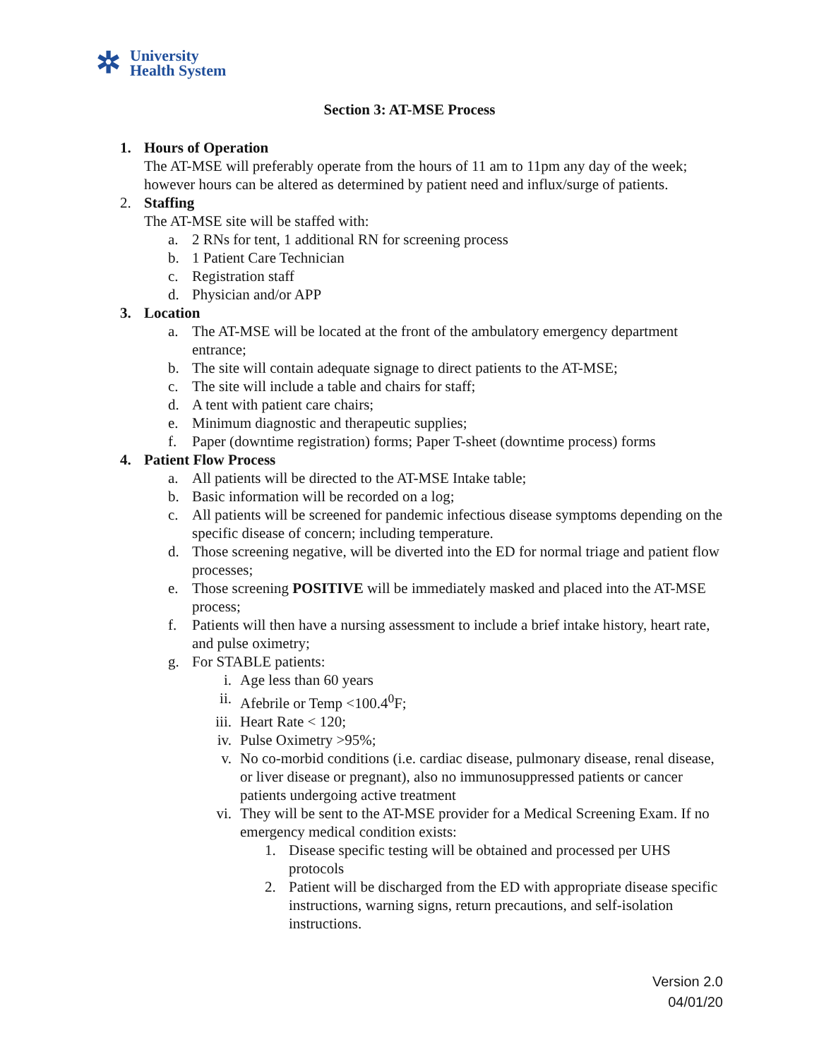✲
University
Health System
Section 3: AT-MSE Process
1. Hours of Operation
The AT-MSE will preferably operate from the hours of 11 am to 11pm any day of the week; however hours can be altered as determined by patient need and influx/surge of patients.
2. Staffing
The AT-MSE site will be staffed with:
a. 2 RNs for tent, 1 additional RN for screening process
b. 1 Patient Care Technician
c. Registration staff
d. Physician and/or APP
3. Location
a. The AT-MSE will be located at the front of the ambulatory emergency department entrance;
b. The site will contain adequate signage to direct patients to the AT-MSE;
c. The site will include a table and chairs for staff;
d. A tent with patient care chairs;
e. Minimum diagnostic and therapeutic supplies;
f. Paper (downtime registration) forms; Paper T-sheet (downtime process) forms
4. Patient Flow Process
a. All patients will be directed to the AT-MSE Intake table;
b. Basic information will be recorded on a log;
c. All patients will be screened for pandemic infectious disease symptoms depending on the specific disease of concern; including temperature.
d. Those screening negative, will be diverted into the ED for normal triage and patient flow processes;
e. Those screening POSITIVE will be immediately masked and placed into the AT-MSE process;
f. Patients will then have a nursing assessment to include a brief intake history, heart rate, and pulse oximetry;
g. For STABLE patients:
i. Age less than 60 years
ii. Afebrile or Temp <100.4<sup>0</sup>F;
iii. Heart Rate < 120;
iv. Pulse Oximetry >95%;
v. No co-morbid conditions (i.e. cardiac disease, pulmonary disease, renal disease, or liver disease or pregnant), also no immunosuppressed patients or cancer patients undergoing active treatment
vi. They will be sent to the AT-MSE provider for a Medical Screening Exam. If no emergency medical condition exists:
1. Disease specific testing will be obtained and processed per UHS protocols
2. Patient will be discharged from the ED with appropriate disease specific instructions, warning signs, return precautions, and self-isolation instructions.
Version 2.0
04/01/20